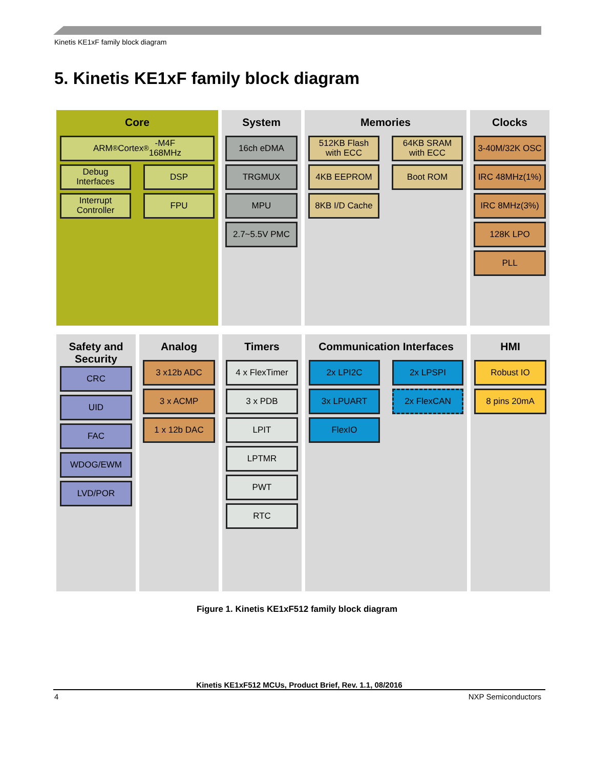Kinetis KE1xF family block diagram
5. Kinetis KE1xF family block diagram
Core
ARM<sup>®</sup> Cortex<sup>®</sup>-M4F
168MHz
Debug
Interfaces
DSP
Interrupt
Controller
FPU
System
16ch eDMA
TRGMUX
MPU
2.7~5.5V PMC
Memories
512KB Flash
with ECC
64KB SRAM
with ECC
4KB EEPROM
Boot ROM
8KB I/D Cache
Clocks
3-40M/32K OSC
IRC 48MHz(1%)
IRC 8MHz(3%)
128K LPO
PLL
Safety and Security
CRC
UID
FAC
WDOG/EWM
LVD/POR
Analog
3 x12b ADC
3 x ACMP
1 x 12b DAC
Timers
4 x FlexTimer
3 x PDB
LPIT
LPTMR
PWT
RTC
Communication Interfaces
2x LPI2C
2x LPSPI
3x LPUART
2x FlexCAN
FlexIO
HMI
Robust IO
8 pins 20mA
Figure 1. Kinetis KE1xF512 family block diagram
Kinetis KE1xF512 MCUs, Product Brief, Rev. 1.1, 08/2016
4 NXP Semiconductors